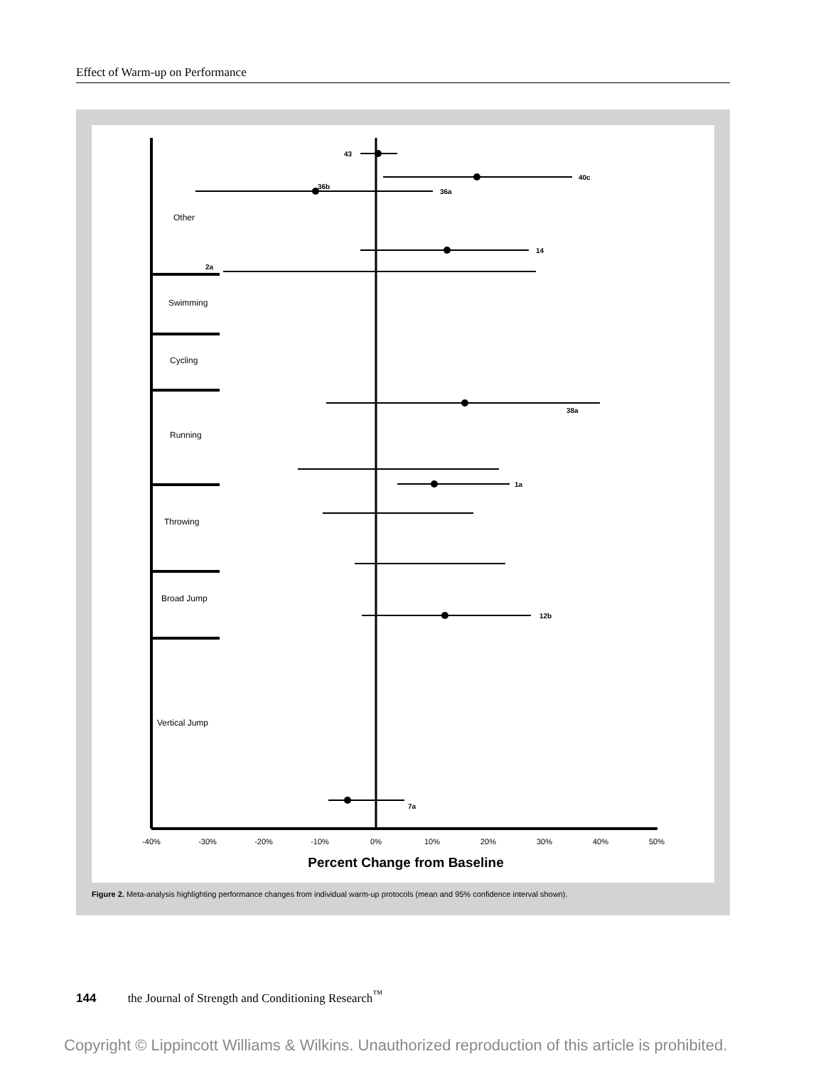Effect of Warm-up on Performance
Other
Swimming
Cycling
Running
Throwing
Broad Jump
Vertical Jump
-40%
-30%
-20%
-10%
0%
10%
20%
30%
40%
50%
Percent Change from Baseline
43
40c
36b
36a
14
2a
38a
1a
12b
7a
Figure 2. Meta-analysis highlighting performance changes from individual warm-up protocols (mean and 95% confidence interval shown).
144 the Journal of Strength and Conditioning Research<sup>™</sup>
Copyright © Lippincott Williams & Wilkins. Unauthorized reproduction of this article is prohibited.